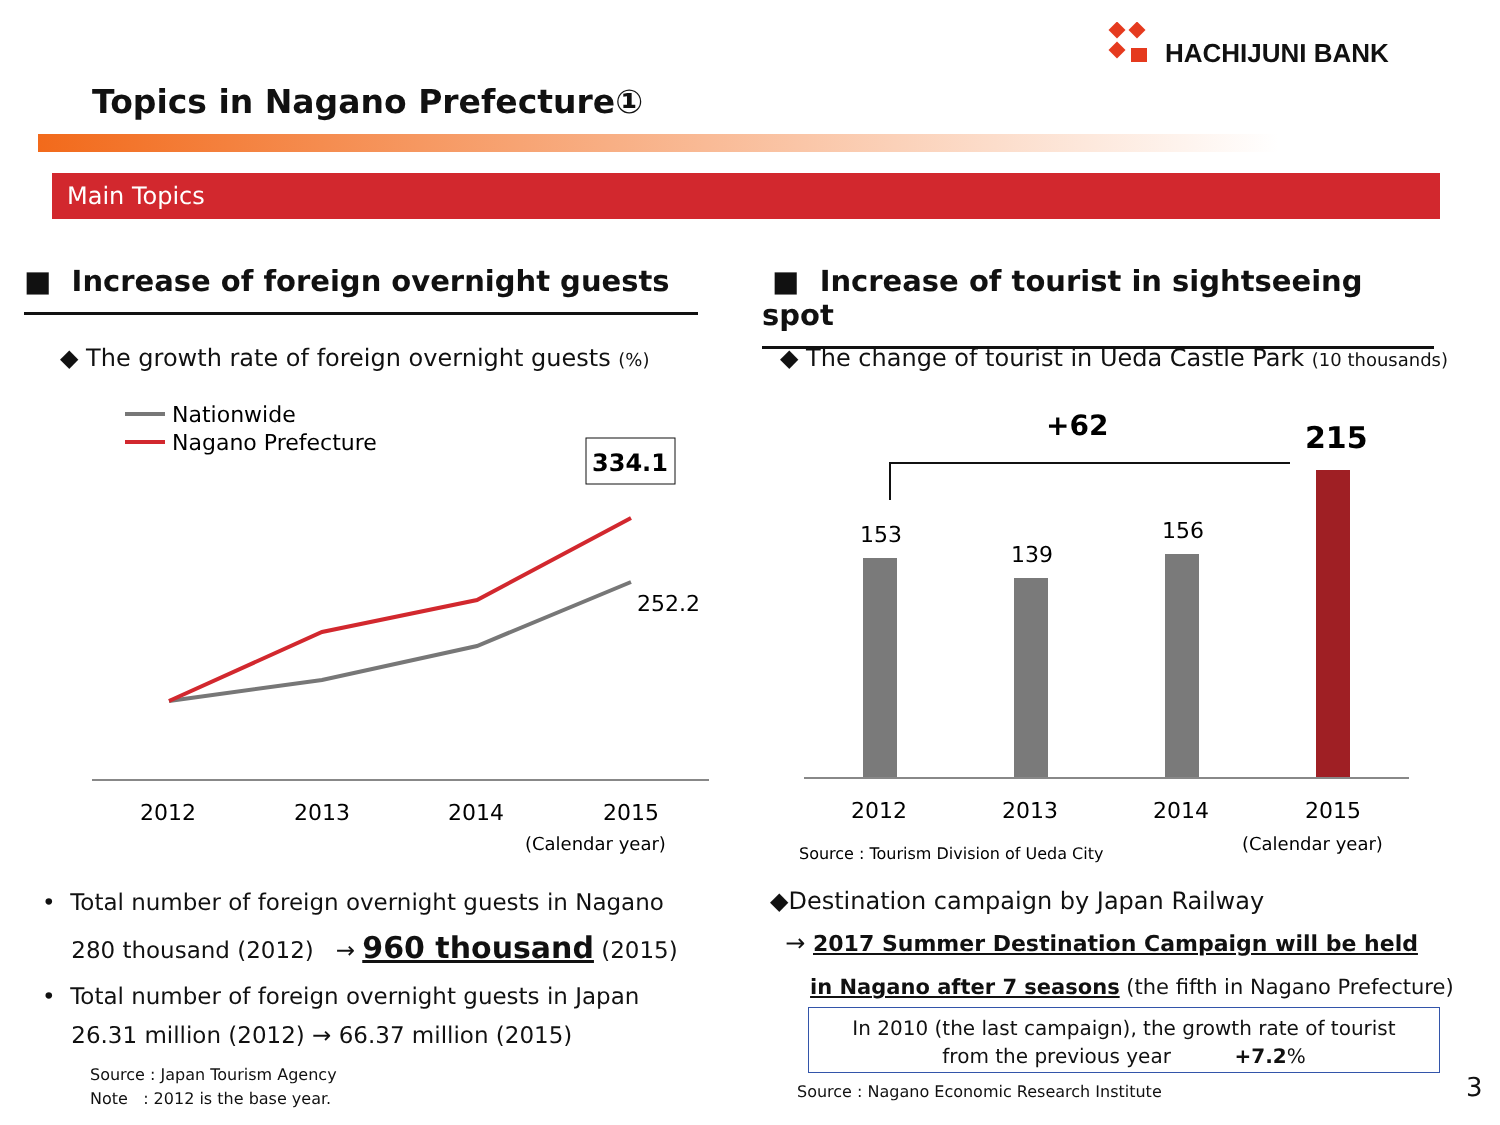HACHIJUNI BANK
Topics in Nagano Prefecture①
Main Topics
■ Increase of foreign overnight guests
■ Increase of tourist in sightseeing spot
◆ The growth rate of foreign overnight guests (%)
◆ The change of tourist in Ueda Castle Park (10 thousands)
Nationwide
Nagano Prefecture
334.1
252.2
2012
2013
2014
2015
(Calendar year)
+62
215
153
139
156
2012
2013
2014
2015
Source : Tourism Division of Ueda City
(Calendar year)
• Total number of foreign overnight guests in Nagano
280 thousand (2012) → 960 thousand (2015)
• Total number of foreign overnight guests in Japan
26.31 million (2012) → 66.37 million (2015)
Source : Japan Tourism Agency
Note : 2012 is the base year.
◆Destination campaign by Japan Railway
→ 2017 Summer Destination Campaign will be held
in Nagano after 7 seasons (the fifth in Nagano Prefecture)
In 2010 (the last campaign), the growth rate of tourist
from the previous year +7.2%
Source : Nagano Economic Research Institute
3